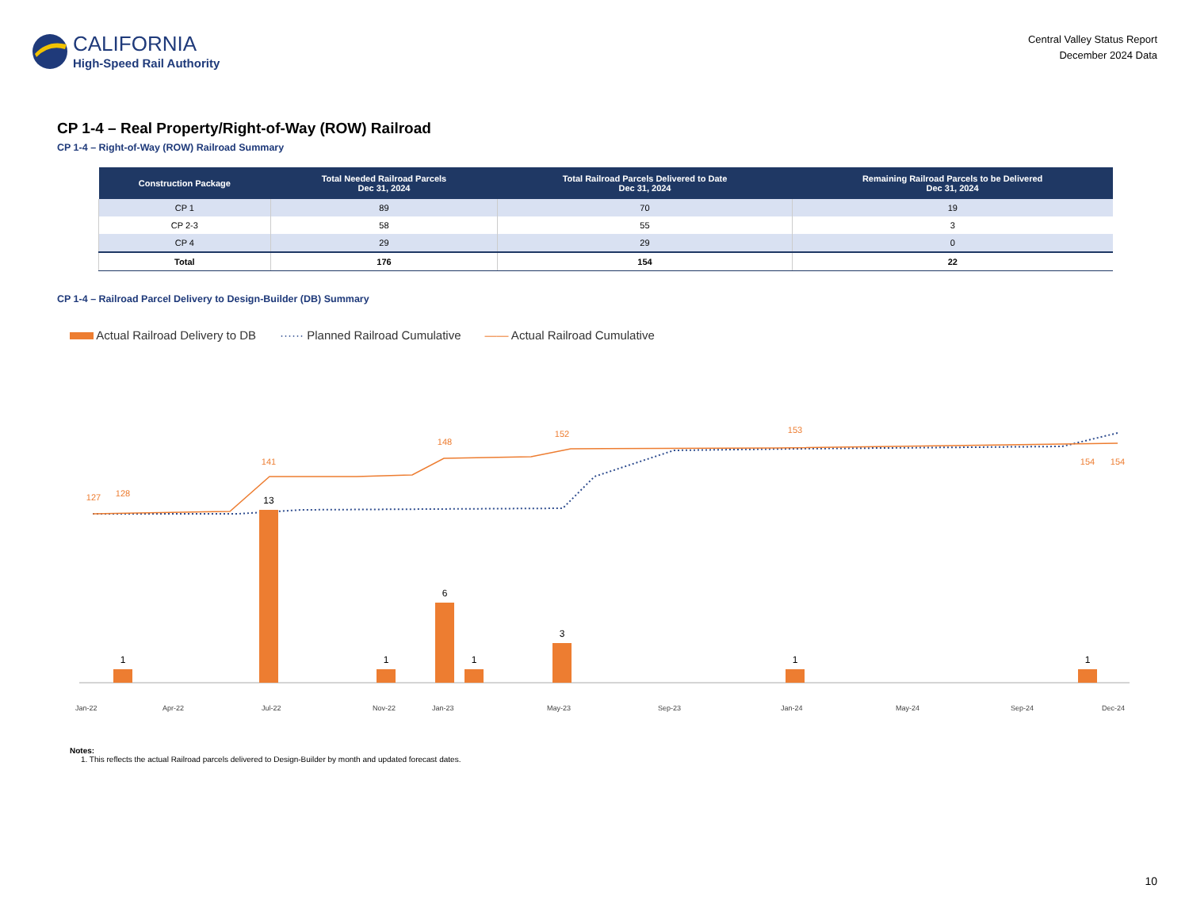CALIFORNIA
High-Speed Rail Authority
Central Valley Status Report
December 2024 Data
CP 1-4 – Real Property/Right-of-Way (ROW) Railroad
CP 1-4 – Right-of-Way (ROW) Railroad Summary
| Construction Package | Total Needed Railroad Parcels Dec 31, 2024 | Total Railroad Parcels Delivered to Date Dec 31, 2024 | Remaining Railroad Parcels to be Delivered Dec 31, 2024 |
| --- | --- | --- | --- |
| CP 1 | 89 | 70 | 19 |
| CP 2-3 | 58 | 55 | 3 |
| CP 4 | 29 | 29 | 0 |
| Total | 176 | 154 | 22 |
CP 1-4 – Railroad Parcel Delivery to Design-Builder (DB) Summary
Actual Railroad Delivery to DB ······ Planned Railroad Cumulative —— Actual Railroad Cumulative
1
13
1
6
1
3
1
1
127
128
141
148
152
153
154
154
Jan-22
Apr-22
Jul-22
Nov-22
Jan-23
May-23
Sep-23
Jan-24
May-24
Sep-24
Dec-24
Notes:
1. This reflects the actual Railroad parcels delivered to Design-Builder by month and updated forecast dates.
10